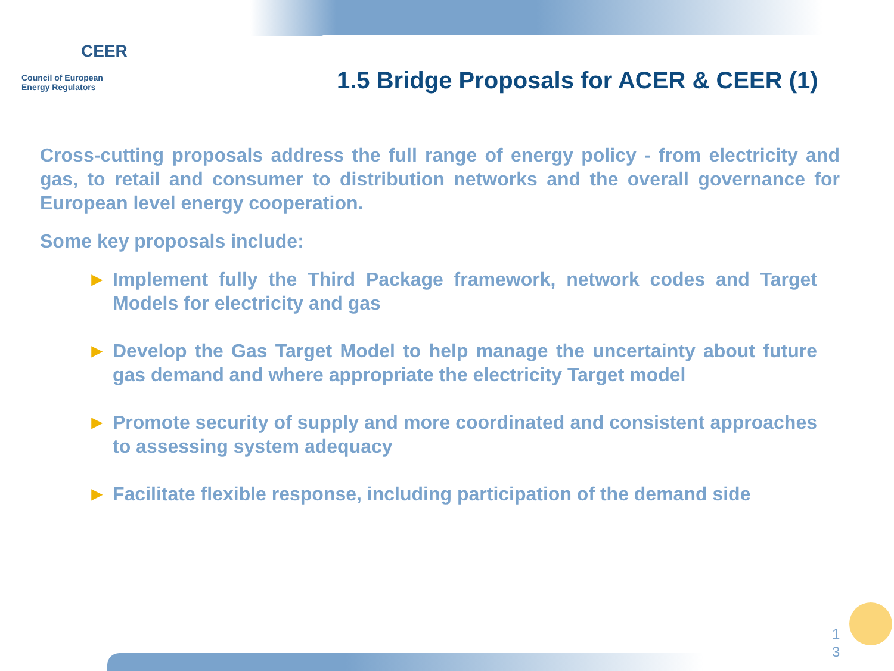CEER
Council of European
Energy Regulators
1.5 Bridge Proposals for ACER & CEER (1)
Cross-cutting proposals address the full range of energy policy - from electricity and gas, to retail and consumer to distribution networks and the overall governance for European level energy cooperation.
Some key proposals include:
► Implement fully the Third Package framework, network codes and Target Models for electricity and gas
► Develop the Gas Target Model to help manage the uncertainty about future gas demand and where appropriate the electricity Target model
► Promote security of supply and more coordinated and consistent approaches to assessing system adequacy
► Facilitate flexible response, including participation of the demand side
1
3